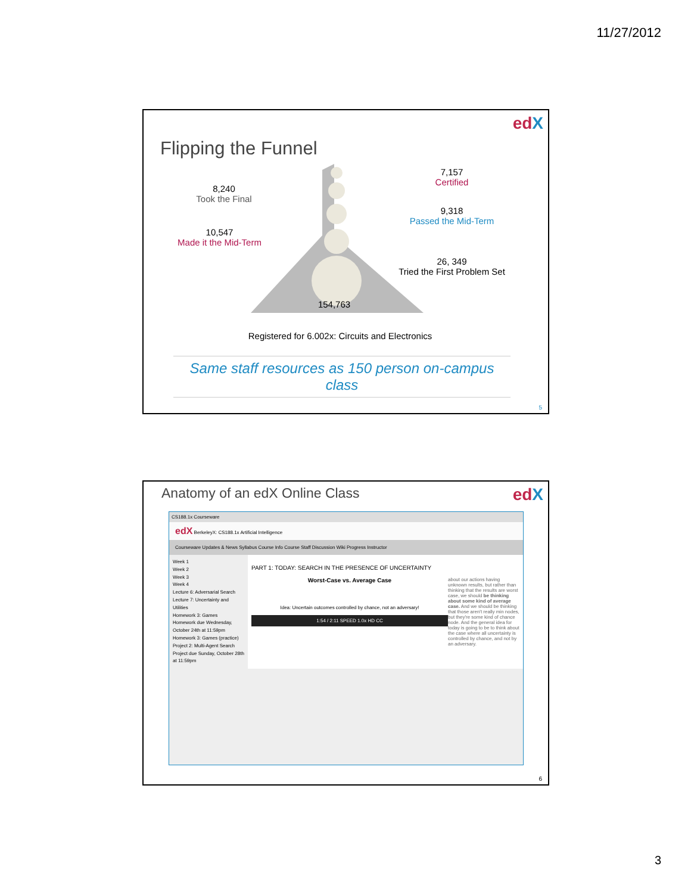11/27/2012
edX
Flipping the Funnel
7,157
Certified
8,240
Took the Final
9,318
Passed the Mid-Term
10,547
Made it the Mid-Term
26, 349
Tried the First Problem Set
154,763
Registered for 6.002x: Circuits and Electronics
Same staff resources as 150 person on-campus class
5
edX Anatomy of an edX Online Class
CS188.1x Courseware
edX BerkeleyX: CS188.1x Artificial Intelligence
Courseware Updates & News Syllabus Course Info Course Staff Discussion Wiki Progress Instructor
Week 1
Week 2
Week 3
Week 4
Lecture 6: Adversarial Search
Lecture 7: Uncertainty and Utilities
Homework 3: Games
Homework due Wednesday, October 24th at 11:59pm
Homework 3: Games (practice)
Project 2: Multi-Agent Search
Project due Sunday, October 28th at 11:59pm
PART 1: TODAY: SEARCH IN THE PRESENCE OF UNCERTAINTY
Worst-Case vs. Average Case
Idea: Uncertain outcomes controlled by chance, not an adversary!
1:54 / 2:11 SPEED 1.0x HD CC
about our actions having unknown results, but rather than thinking that the results are worst case, we should be thinking about some kind of average case. And we should be thinking that those aren't really min nodes, but they're some kind of chance node. And the general idea for today is going to be to think about the case where all uncertainty is controlled by chance, and not by an adversary.
6
3